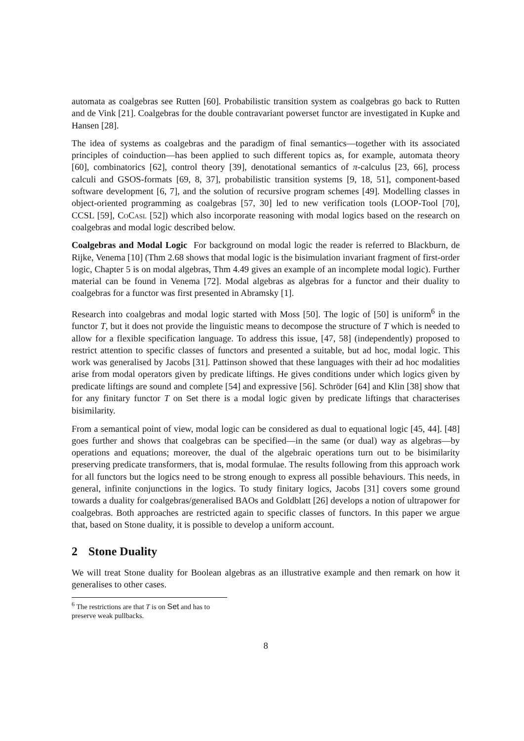automata as coalgebras see Rutten [60]. Probabilistic transition system as coalgebras go back to Rutten and de Vink [21]. Coalgebras for the double contravariant powerset functor are investigated in Kupke and Hansen [28].
The idea of systems as coalgebras and the paradigm of final semantics—together with its associated principles of coinduction—has been applied to such different topics as, for example, automata theory [60], combinatorics [62], control theory [39], denotational semantics of π-calculus [23, 66], process calculi and GSOS-formats [69, 8, 37], probabilistic transition systems [9, 18, 51], component-based software development [6, 7], and the solution of recursive program schemes [49]. Modelling classes in object-oriented programming as coalgebras [57, 30] led to new verification tools (LOOP-Tool [70], CCSL [59], CoCasl [52]) which also incorporate reasoning with modal logics based on the research on coalgebras and modal logic described below.
Coalgebras and Modal Logic For background on modal logic the reader is referred to Blackburn, de Rijke, Venema [10] (Thm 2.68 shows that modal logic is the bisimulation invariant fragment of first-order logic, Chapter 5 is on modal algebras, Thm 4.49 gives an example of an incomplete modal logic). Further material can be found in Venema [72]. Modal algebras as algebras for a functor and their duality to coalgebras for a functor was first presented in Abramsky [1].
Research into coalgebras and modal logic started with Moss [50]. The logic of [50] is uniform<sup>6</sup> in the functor T, but it does not provide the linguistic means to decompose the structure of T which is needed to allow for a flexible specification language. To address this issue, [47, 58] (independently) proposed to restrict attention to specific classes of functors and presented a suitable, but ad hoc, modal logic. This work was generalised by Jacobs [31]. Pattinson showed that these languages with their ad hoc modalities arise from modal operators given by predicate liftings. He gives conditions under which logics given by predicate liftings are sound and complete [54] and expressive [56]. Schröder [64] and Klin [38] show that for any finitary functor T on Set there is a modal logic given by predicate liftings that characterises bisimilarity.
From a semantical point of view, modal logic can be considered as dual to equational logic [45, 44]. [48] goes further and shows that coalgebras can be specified—in the same (or dual) way as algebras—by operations and equations; moreover, the dual of the algebraic operations turn out to be bisimilarity preserving predicate transformers, that is, modal formulae. The results following from this approach work for all functors but the logics need to be strong enough to express all possible behaviours. This needs, in general, infinite conjunctions in the logics. To study finitary logics, Jacobs [31] covers some ground towards a duality for coalgebras/generalised BAOs and Goldblatt [26] develops a notion of ultrapower for coalgebras. Both approaches are restricted again to specific classes of functors. In this paper we argue that, based on Stone duality, it is possible to develop a uniform account.
2 Stone Duality
We will treat Stone duality for Boolean algebras as an illustrative example and then remark on how it generalises to other cases.
<sup>6</sup> The restrictions are that T is on Set and has to preserve weak pullbacks.
8